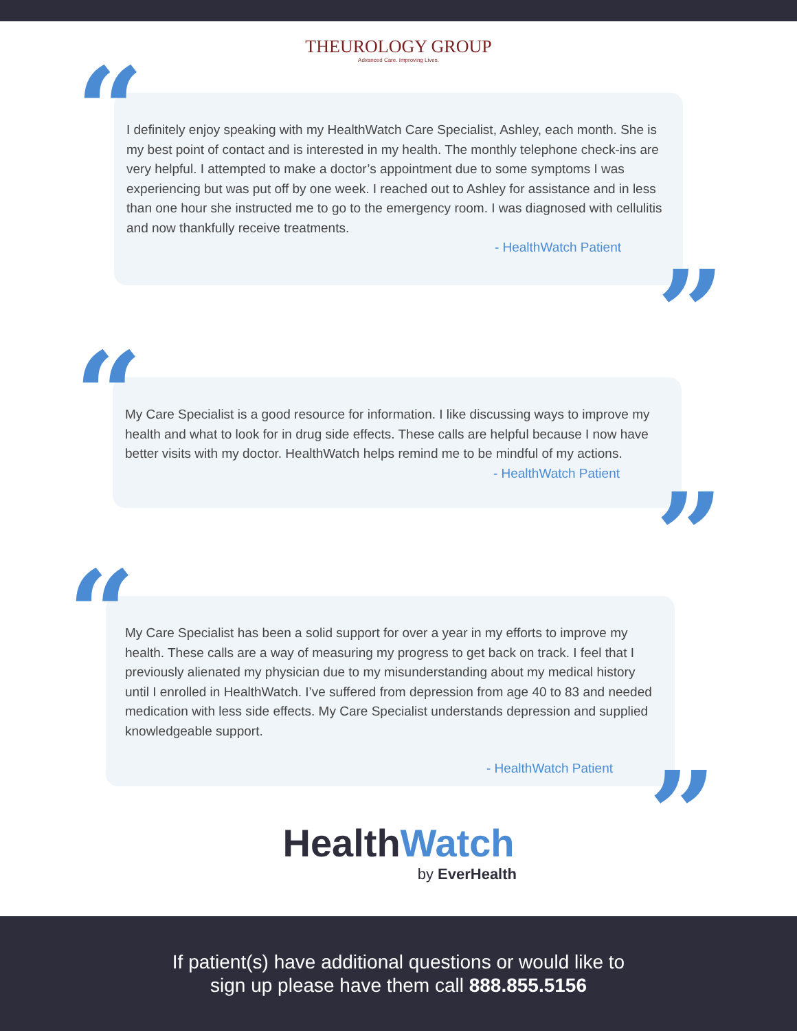THEUROLOGY GROUP
Advanced Care. Improving Lives.
“
I definitely enjoy speaking with my HealthWatch Care Specialist, Ashley, each month. She is my best point of contact and is interested in my health. The monthly telephone check-ins are very helpful. I attempted to make a doctor’s appointment due to some symptoms I was experiencing but was put off by one week. I reached out to Ashley for assistance and in less than one hour she instructed me to go to the emergency room. I was diagnosed with cellulitis and now thankfully receive treatments.
- HealthWatch Patient
”
“
My Care Specialist is a good resource for information. I like discussing ways to improve my health and what to look for in drug side effects. These calls are helpful because I now have better visits with my doctor. HealthWatch helps remind me to be mindful of my actions.
- HealthWatch Patient
”
“
My Care Specialist has been a solid support for over a year in my efforts to improve my health. These calls are a way of measuring my progress to get back on track. I feel that I previously alienated my physician due to my misunderstanding about my medical history until I enrolled in HealthWatch. I’ve suffered from depression from age 40 to 83 and needed medication with less side effects. My Care Specialist understands depression and supplied knowledgeable support.
- HealthWatch Patient
”
HealthWatch
by EverHealth
If patient(s) have additional questions or would like to
sign up please have them call 888.855.5156